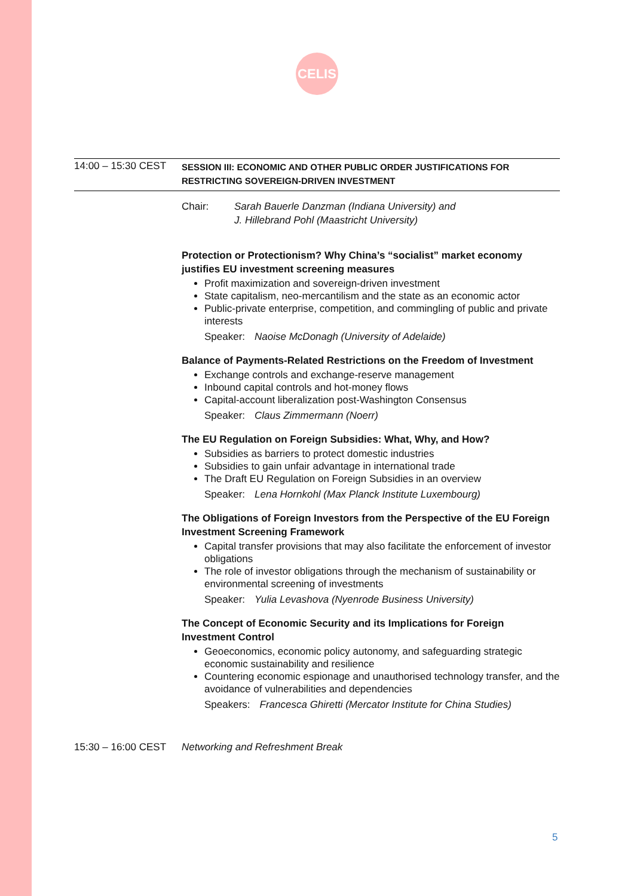CELIS
14:00 – 15:30 CEST
SESSION III: ECONOMIC AND OTHER PUBLIC ORDER JUSTIFICATIONS FOR RESTRICTING SOVEREIGN-DRIVEN INVESTMENT
Chair: Sarah Bauerle Danzman (Indiana University) and
J. Hillebrand Pohl (Maastricht University)
Protection or Protectionism? Why China’s “socialist” market economy justifies EU investment screening measures
Profit maximization and sovereign-driven investment
State capitalism, neo-mercantilism and the state as an economic actor
Public-private enterprise, competition, and commingling of public and private interests
Speaker: Naoise McDonagh (University of Adelaide)
Balance of Payments-Related Restrictions on the Freedom of Investment
Exchange controls and exchange-reserve management
Inbound capital controls and hot-money flows
Capital-account liberalization post-Washington Consensus
Speaker: Claus Zimmermann (Noerr)
The EU Regulation on Foreign Subsidies: What, Why, and How?
Subsidies as barriers to protect domestic industries
Subsidies to gain unfair advantage in international trade
The Draft EU Regulation on Foreign Subsidies in an overview
Speaker: Lena Hornkohl (Max Planck Institute Luxembourg)
The Obligations of Foreign Investors from the Perspective of the EU Foreign Investment Screening Framework
Capital transfer provisions that may also facilitate the enforcement of investor obligations
The role of investor obligations through the mechanism of sustainability or environmental screening of investments
Speaker: Yulia Levashova (Nyenrode Business University)
The Concept of Economic Security and its Implications for Foreign Investment Control
Geoeconomics, economic policy autonomy, and safeguarding strategic economic sustainability and resilience
Countering economic espionage and unauthorised technology transfer, and the avoidance of vulnerabilities and dependencies
Speakers: Francesca Ghiretti (Mercator Institute for China Studies)
15:30 – 16:00 CEST
Networking and Refreshment Break
5